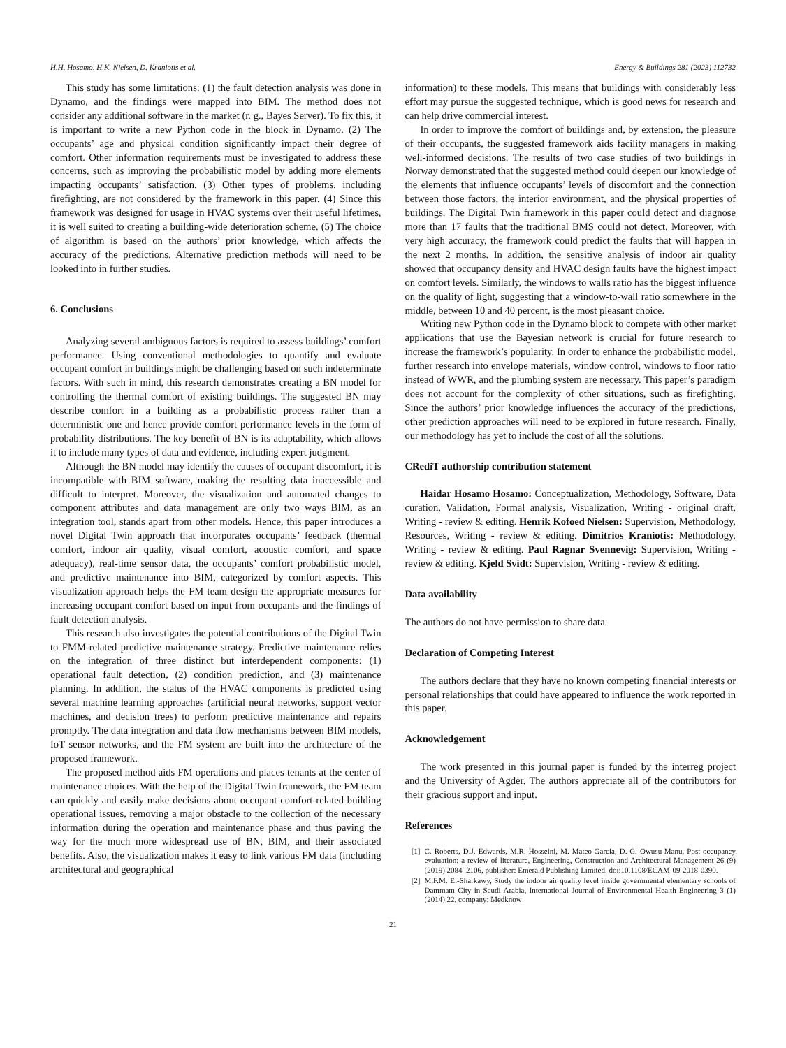H.H. Hosamo, H.K. Nielsen, D. Kraniotis et al. Energy & Buildings 281 (2023) 112732
This study has some limitations: (1) the fault detection analysis was done in Dynamo, and the findings were mapped into BIM. The method does not consider any additional software in the market (r. g., Bayes Server). To fix this, it is important to write a new Python code in the block in Dynamo. (2) The occupants’ age and physical condition significantly impact their degree of comfort. Other information requirements must be investigated to address these concerns, such as improving the probabilistic model by adding more elements impacting occupants’ satisfaction. (3) Other types of problems, including firefighting, are not considered by the framework in this paper. (4) Since this framework was designed for usage in HVAC systems over their useful lifetimes, it is well suited to creating a building-wide deterioration scheme. (5) The choice of algorithm is based on the authors’ prior knowledge, which affects the accuracy of the predictions. Alternative prediction methods will need to be looked into in further studies.
6. Conclusions
Analyzing several ambiguous factors is required to assess buildings’ comfort performance. Using conventional methodologies to quantify and evaluate occupant comfort in buildings might be challenging based on such indeterminate factors. With such in mind, this research demonstrates creating a BN model for controlling the thermal comfort of existing buildings. The suggested BN may describe comfort in a building as a probabilistic process rather than a deterministic one and hence provide comfort performance levels in the form of probability distributions. The key benefit of BN is its adaptability, which allows it to include many types of data and evidence, including expert judgment.
Although the BN model may identify the causes of occupant discomfort, it is incompatible with BIM software, making the resulting data inaccessible and difficult to interpret. Moreover, the visualization and automated changes to component attributes and data management are only two ways BIM, as an integration tool, stands apart from other models. Hence, this paper introduces a novel Digital Twin approach that incorporates occupants’ feedback (thermal comfort, indoor air quality, visual comfort, acoustic comfort, and space adequacy), real-time sensor data, the occupants’ comfort probabilistic model, and predictive maintenance into BIM, categorized by comfort aspects. This visualization approach helps the FM team design the appropriate measures for increasing occupant comfort based on input from occupants and the findings of fault detection analysis.
This research also investigates the potential contributions of the Digital Twin to FMM-related predictive maintenance strategy. Predictive maintenance relies on the integration of three distinct but interdependent components: (1) operational fault detection, (2) condition prediction, and (3) maintenance planning. In addition, the status of the HVAC components is predicted using several machine learning approaches (artificial neural networks, support vector machines, and decision trees) to perform predictive maintenance and repairs promptly. The data integration and data flow mechanisms between BIM models, IoT sensor networks, and the FM system are built into the architecture of the proposed framework.
The proposed method aids FM operations and places tenants at the center of maintenance choices. With the help of the Digital Twin framework, the FM team can quickly and easily make decisions about occupant comfort-related building operational issues, removing a major obstacle to the collection of the necessary information during the operation and maintenance phase and thus paving the way for the much more widespread use of BN, BIM, and their associated benefits. Also, the visualization makes it easy to link various FM data (including architectural and geographical
information) to these models. This means that buildings with considerably less effort may pursue the suggested technique, which is good news for research and can help drive commercial interest.
In order to improve the comfort of buildings and, by extension, the pleasure of their occupants, the suggested framework aids facility managers in making well-informed decisions. The results of two case studies of two buildings in Norway demonstrated that the suggested method could deepen our knowledge of the elements that influence occupants’ levels of discomfort and the connection between those factors, the interior environment, and the physical properties of buildings. The Digital Twin framework in this paper could detect and diagnose more than 17 faults that the traditional BMS could not detect. Moreover, with very high accuracy, the framework could predict the faults that will happen in the next 2 months. In addition, the sensitive analysis of indoor air quality showed that occupancy density and HVAC design faults have the highest impact on comfort levels. Similarly, the windows to walls ratio has the biggest influence on the quality of light, suggesting that a window-to-wall ratio somewhere in the middle, between 10 and 40 percent, is the most pleasant choice.
Writing new Python code in the Dynamo block to compete with other market applications that use the Bayesian network is crucial for future research to increase the framework’s popularity. In order to enhance the probabilistic model, further research into envelope materials, window control, windows to floor ratio instead of WWR, and the plumbing system are necessary. This paper’s paradigm does not account for the complexity of other situations, such as firefighting. Since the authors’ prior knowledge influences the accuracy of the predictions, other prediction approaches will need to be explored in future research. Finally, our methodology has yet to include the cost of all the solutions.
CRediT authorship contribution statement
Haidar Hosamo Hosamo: Conceptualization, Methodology, Software, Data curation, Validation, Formal analysis, Visualization, Writing - original draft, Writing - review & editing. Henrik Kofoed Nielsen: Supervision, Methodology, Resources, Writing - review & editing. Dimitrios Kraniotis: Methodology, Writing - review & editing. Paul Ragnar Svennevig: Supervision, Writing - review & editing. Kjeld Svidt: Supervision, Writing - review & editing.
Data availability
The authors do not have permission to share data.
Declaration of Competing Interest
The authors declare that they have no known competing financial interests or personal relationships that could have appeared to influence the work reported in this paper.
Acknowledgement
The work presented in this journal paper is funded by the interreg project and the University of Agder. The authors appreciate all of the contributors for their gracious support and input.
References
[1] C. Roberts, D.J. Edwards, M.R. Hosseini, M. Mateo-Garcia, D.-G. Owusu-Manu, Post-occupancy evaluation: a review of literature, Engineering, Construction and Architectural Management 26 (9) (2019) 2084–2106, publisher: Emerald Publishing Limited. doi:10.1108/ECAM-09-2018-0390.
[2] M.F.M. El-Sharkawy, Study the indoor air quality level inside governmental elementary schools of Dammam City in Saudi Arabia, International Journal of Environmental Health Engineering 3 (1) (2014) 22, company: Medknow
21